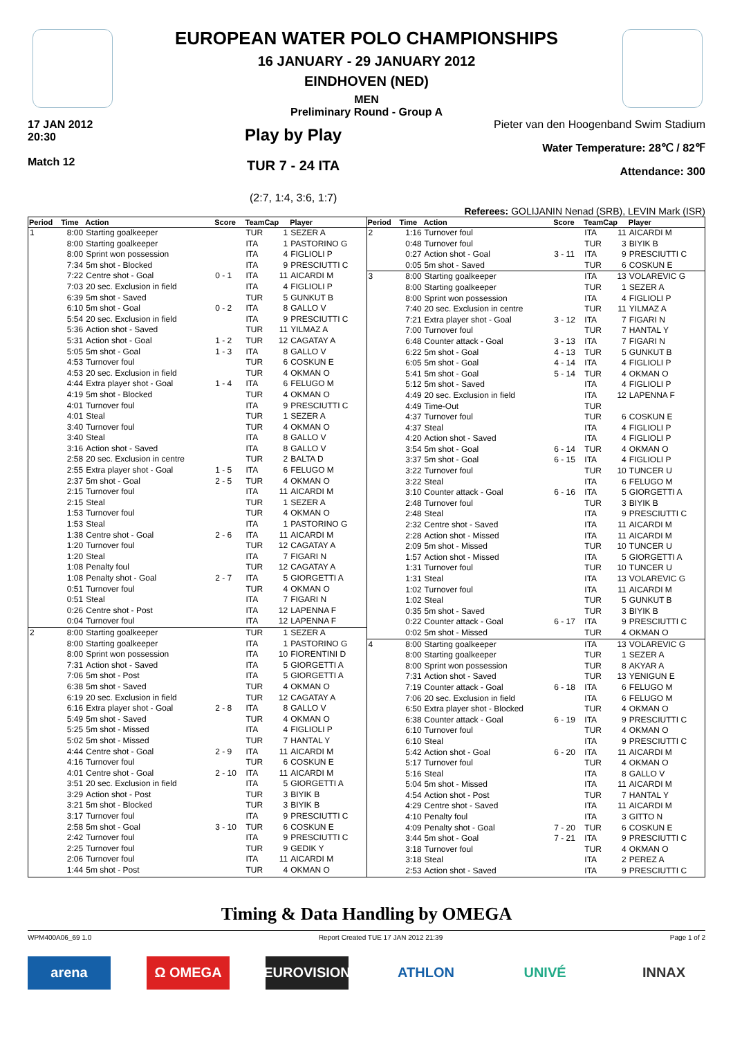EUROPEAN WATER POLO CHAMPIONSHIPS
16 JANUARY - 29 JANUARY 2012
EINDHOVEN (NED)
MEN
Preliminary Round - Group A
17 JAN 2012
20:30
Match 12
Play by Play
TUR 7 - 24 ITA
(2:7, 1:4, 3:6, 1:7)
Pieter van den Hoogenband Swim Stadium
Water Temperature: 28℃ / 82℉
Attendance: 300
Referees: GOLIJANIN Nenad (SRB), LEVIN Mark (ISR)
| Period | Time | Action | Score | TeamCap | | Player |
| --- | --- | --- | --- | --- | --- | --- |
| 1 | 8:00 | Starting goalkeeper | | TUR | 1 | SEZER A |
| | 8:00 | Starting goalkeeper | | ITA | 1 | PASTORINO G |
| | 8:00 | Sprint won possession | | ITA | 4 | FIGLIOLI P |
| | 7:34 | 5m shot - Blocked | | ITA | 9 | PRESCIUTTI C |
| | 7:22 | Centre shot - Goal | 0 - 1 | ITA | 11 | AICARDI M |
| | 7:03 | 20 sec. Exclusion in field | | ITA | 4 | FIGLIOLI P |
| | 6:39 | 5m shot - Saved | | TUR | 5 | GUNKUT B |
| | 6:10 | 5m shot - Goal | 0 - 2 | ITA | 8 | GALLO V |
| | 5:54 | 20 sec. Exclusion in field | | ITA | 9 | PRESCIUTTI C |
| | 5:36 | Action shot - Saved | | TUR | 11 | YILMAZ A |
| | 5:31 | Action shot - Goal | 1 - 2 | TUR | 12 | CAGATAY A |
| | 5:05 | 5m shot - Goal | 1 - 3 | ITA | 8 | GALLO V |
| | 4:53 | Turnover foul | | TUR | 6 | COSKUN E |
| | 4:53 | 20 sec. Exclusion in field | | TUR | 4 | OKMAN O |
| | 4:44 | Extra player shot - Goal | 1 - 4 | ITA | 6 | FELUGO M |
| | 4:19 | 5m shot - Blocked | | TUR | 4 | OKMAN O |
| | 4:01 | Turnover foul | | ITA | 9 | PRESCIUTTI C |
| | 4:01 | Steal | | TUR | 1 | SEZER A |
| | 3:40 | Turnover foul | | TUR | 4 | OKMAN O |
| | 3:40 | Steal | | ITA | 8 | GALLO V |
| | 3:16 | Action shot - Saved | | ITA | 8 | GALLO V |
| | 2:58 | 20 sec. Exclusion in centre | | TUR | 2 | BALTA D |
| | 2:55 | Extra player shot - Goal | 1 - 5 | ITA | 6 | FELUGO M |
| | 2:37 | 5m shot - Goal | 2 - 5 | TUR | 4 | OKMAN O |
| | 2:15 | Turnover foul | | ITA | 11 | AICARDI M |
| | 2:15 | Steal | | TUR | 1 | SEZER A |
| | 1:53 | Turnover foul | | TUR | 4 | OKMAN O |
| | 1:53 | Steal | | ITA | 1 | PASTORINO G |
| | 1:38 | Centre shot - Goal | 2 - 6 | ITA | 11 | AICARDI M |
| | 1:20 | Turnover foul | | TUR | 12 | CAGATAY A |
| | 1:20 | Steal | | ITA | 7 | FIGARI N |
| | 1:08 | Penalty foul | | TUR | 12 | CAGATAY A |
| | 1:08 | Penalty shot - Goal | 2 - 7 | ITA | 5 | GIORGETTI A |
| | 0:51 | Turnover foul | | TUR | 4 | OKMAN O |
| | 0:51 | Steal | | ITA | 7 | FIGARI N |
| | 0:26 | Centre shot - Post | | ITA | 12 | LAPENNA F |
| | 0:04 | Turnover foul | | ITA | 12 | LAPENNA F |
| 2 | 8:00 | Starting goalkeeper | | TUR | 1 | SEZER A |
| | 8:00 | Starting goalkeeper | | ITA | 1 | PASTORINO G |
| | 8:00 | Sprint won possession | | ITA | 10 | FIORENTINI D |
| | 7:31 | Action shot - Saved | | ITA | 5 | GIORGETTI A |
| | 7:06 | 5m shot - Post | | ITA | 5 | GIORGETTI A |
| | 6:38 | 5m shot - Saved | | TUR | 4 | OKMAN O |
| | 6:19 | 20 sec. Exclusion in field | | TUR | 12 | CAGATAY A |
| | 6:16 | Extra player shot - Goal | 2 - 8 | ITA | 8 | GALLO V |
| | 5:49 | 5m shot - Saved | | TUR | 4 | OKMAN O |
| | 5:25 | 5m shot - Missed | | ITA | 4 | FIGLIOLI P |
| | 5:02 | 5m shot - Missed | | TUR | 7 | HANTAL Y |
| | 4:44 | Centre shot - Goal | 2 - 9 | ITA | 11 | AICARDI M |
| | 4:16 | Turnover foul | | TUR | 6 | COSKUN E |
| | 4:01 | Centre shot - Goal | 2 - 10 | ITA | 11 | AICARDI M |
| | 3:51 | 20 sec. Exclusion in field | | ITA | 5 | GIORGETTI A |
| | 3:29 | Action shot - Post | | TUR | 3 | BIYIK B |
| | 3:21 | 5m shot - Blocked | | TUR | 3 | BIYIK B |
| | 3:17 | Turnover foul | | ITA | 9 | PRESCIUTTI C |
| | 2:58 | 5m shot - Goal | 3 - 10 | TUR | 6 | COSKUN E |
| | 2:42 | Turnover foul | | ITA | 9 | PRESCIUTTI C |
| | 2:25 | Turnover foul | | TUR | 9 | GEDIK Y |
| | 2:06 | Turnover foul | | ITA | 11 | AICARDI M |
| | 1:44 | 5m shot - Post | | TUR | 4 | OKMAN O |
| Period | Time | Action | Score | TeamCap | | Player |
| --- | --- | --- | --- | --- | --- | --- |
| 2 | 1:16 | Turnover foul | | ITA | 11 | AICARDI M |
| | 0:48 | Turnover foul | | TUR | 3 | BIYIK B |
| | 0:27 | Action shot - Goal | 3 - 11 | ITA | 9 | PRESCIUTTI C |
| | 0:05 | 5m shot - Saved | | TUR | 6 | COSKUN E |
| 3 | 8:00 | Starting goalkeeper | | ITA | 13 | VOLAREVIC G |
| | 8:00 | Starting goalkeeper | | TUR | 1 | SEZER A |
| | 8:00 | Sprint won possession | | ITA | 4 | FIGLIOLI P |
| | 7:40 | 20 sec. Exclusion in centre | | TUR | 11 | YILMAZ A |
| | 7:21 | Extra player shot - Goal | 3 - 12 | ITA | 7 | FIGARI N |
| | 7:00 | Turnover foul | | TUR | 7 | HANTAL Y |
| | 6:48 | Counter attack - Goal | 3 - 13 | ITA | 7 | FIGARI N |
| | 6:22 | 5m shot - Goal | 4 - 13 | TUR | 5 | GUNKUT B |
| | 6:05 | 5m shot - Goal | 4 - 14 | ITA | 4 | FIGLIOLI P |
| | 5:41 | 5m shot - Goal | 5 - 14 | TUR | 4 | OKMAN O |
| | 5:12 | 5m shot - Saved | | ITA | 4 | FIGLIOLI P |
| | 4:49 | 20 sec. Exclusion in field | | ITA | 12 | LAPENNA F |
| | 4:49 | Time-Out | | TUR | | |
| | 4:37 | Turnover foul | | TUR | 6 | COSKUN E |
| | 4:37 | Steal | | ITA | 4 | FIGLIOLI P |
| | 4:20 | Action shot - Saved | | ITA | 4 | FIGLIOLI P |
| | 3:54 | 5m shot - Goal | 6 - 14 | TUR | 4 | OKMAN O |
| | 3:37 | 5m shot - Goal | 6 - 15 | ITA | 4 | FIGLIOLI P |
| | 3:22 | Turnover foul | | TUR | 10 | TUNCER U |
| | 3:22 | Steal | | ITA | 6 | FELUGO M |
| | 3:10 | Counter attack - Goal | 6 - 16 | ITA | 5 | GIORGETTI A |
| | 2:48 | Turnover foul | | TUR | 3 | BIYIK B |
| | 2:48 | Steal | | ITA | 9 | PRESCIUTTI C |
| | 2:32 | Centre shot - Saved | | ITA | 11 | AICARDI M |
| | 2:28 | Action shot - Missed | | ITA | 11 | AICARDI M |
| | 2:09 | 5m shot - Missed | | TUR | 10 | TUNCER U |
| | 1:57 | Action shot - Missed | | ITA | 5 | GIORGETTI A |
| | 1:31 | Turnover foul | | TUR | 10 | TUNCER U |
| | 1:31 | Steal | | ITA | 13 | VOLAREVIC G |
| | 1:02 | Turnover foul | | ITA | 11 | AICARDI M |
| | 1:02 | Steal | | TUR | 5 | GUNKUT B |
| | 0:35 | 5m shot - Saved | | TUR | 3 | BIYIK B |
| | 0:22 | Counter attack - Goal | 6 - 17 | ITA | 9 | PRESCIUTTI C |
| | 0:02 | 5m shot - Missed | | TUR | 4 | OKMAN O |
| 4 | 8:00 | Starting goalkeeper | | ITA | 13 | VOLAREVIC G |
| | 8:00 | Starting goalkeeper | | TUR | 1 | SEZER A |
| | 8:00 | Sprint won possession | | TUR | 8 | AKYAR A |
| | 7:31 | Action shot - Saved | | TUR | 13 | YENIGUN E |
| | 7:19 | Counter attack - Goal | 6 - 18 | ITA | 6 | FELUGO M |
| | 7:06 | 20 sec. Exclusion in field | | ITA | 6 | FELUGO M |
| | 6:50 | Extra player shot - Blocked | | TUR | 4 | OKMAN O |
| | 6:38 | Counter attack - Goal | 6 - 19 | ITA | 9 | PRESCIUTTI C |
| | 6:10 | Turnover foul | | TUR | 4 | OKMAN O |
| | 6:10 | Steal | | ITA | 9 | PRESCIUTTI C |
| | 5:42 | Action shot - Goal | 6 - 20 | ITA | 11 | AICARDI M |
| | 5:17 | Turnover foul | | TUR | 4 | OKMAN O |
| | 5:16 | Steal | | ITA | 8 | GALLO V |
| | 5:04 | 5m shot - Missed | | ITA | 11 | AICARDI M |
| | 4:54 | Action shot - Post | | TUR | 7 | HANTAL Y |
| | 4:29 | Centre shot - Saved | | ITA | 11 | AICARDI M |
| | 4:10 | Penalty foul | | ITA | 3 | GITTO N |
| | 4:09 | Penalty shot - Goal | 7 - 20 | TUR | 6 | COSKUN E |
| | 3:44 | 5m shot - Goal | 7 - 21 | ITA | 9 | PRESCIUTTI C |
| | 3:18 | Turnover foul | | TUR | 4 | OKMAN O |
| | 3:18 | Steal | | ITA | 2 | PEREZ A |
| | 2:53 | Action shot - Saved | | ITA | 9 | PRESCIUTTI C |
Timing & Data Handling by OMEGA
WPM400A06_69 1.0 Report Created TUE 17 JAN 2012 21:39 Page 1 of 2
arena Ω OMEGA EUROVISION ATHLON UNIVÉ INNAX